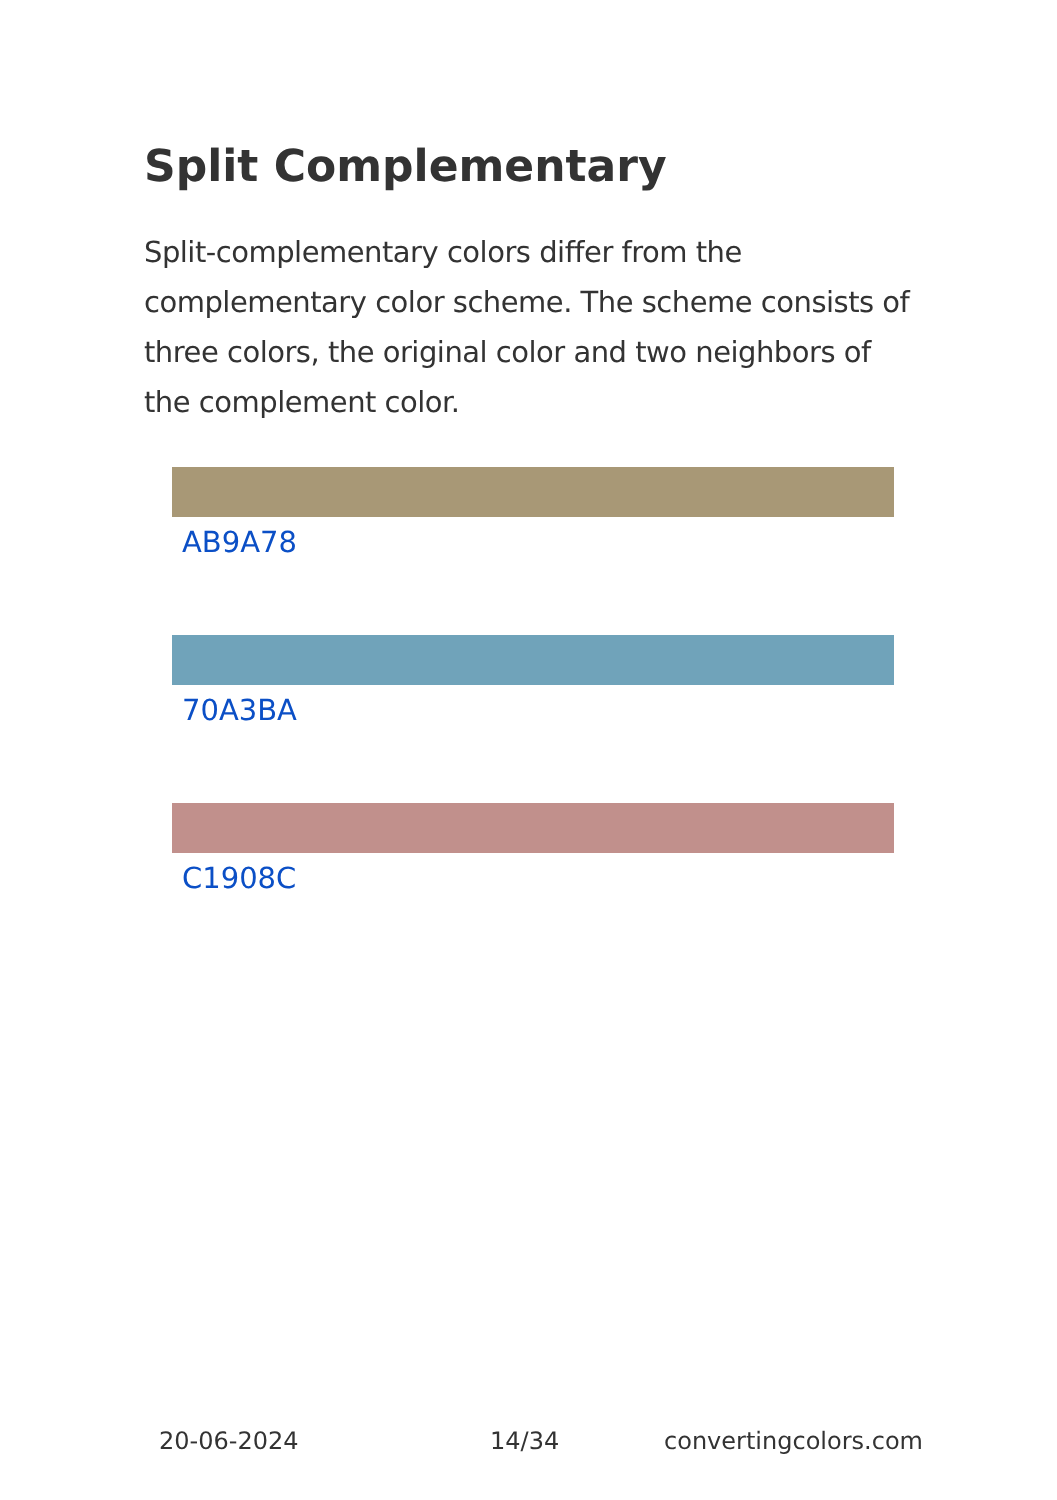Split Complementary
Split-complementary colors differ from the complementary color scheme. The scheme consists of three colors, the original color and two neighbors of the complement color.
AB9A78
70A3BA
C1908C
20-06-2024 14/34 convertingcolors.com